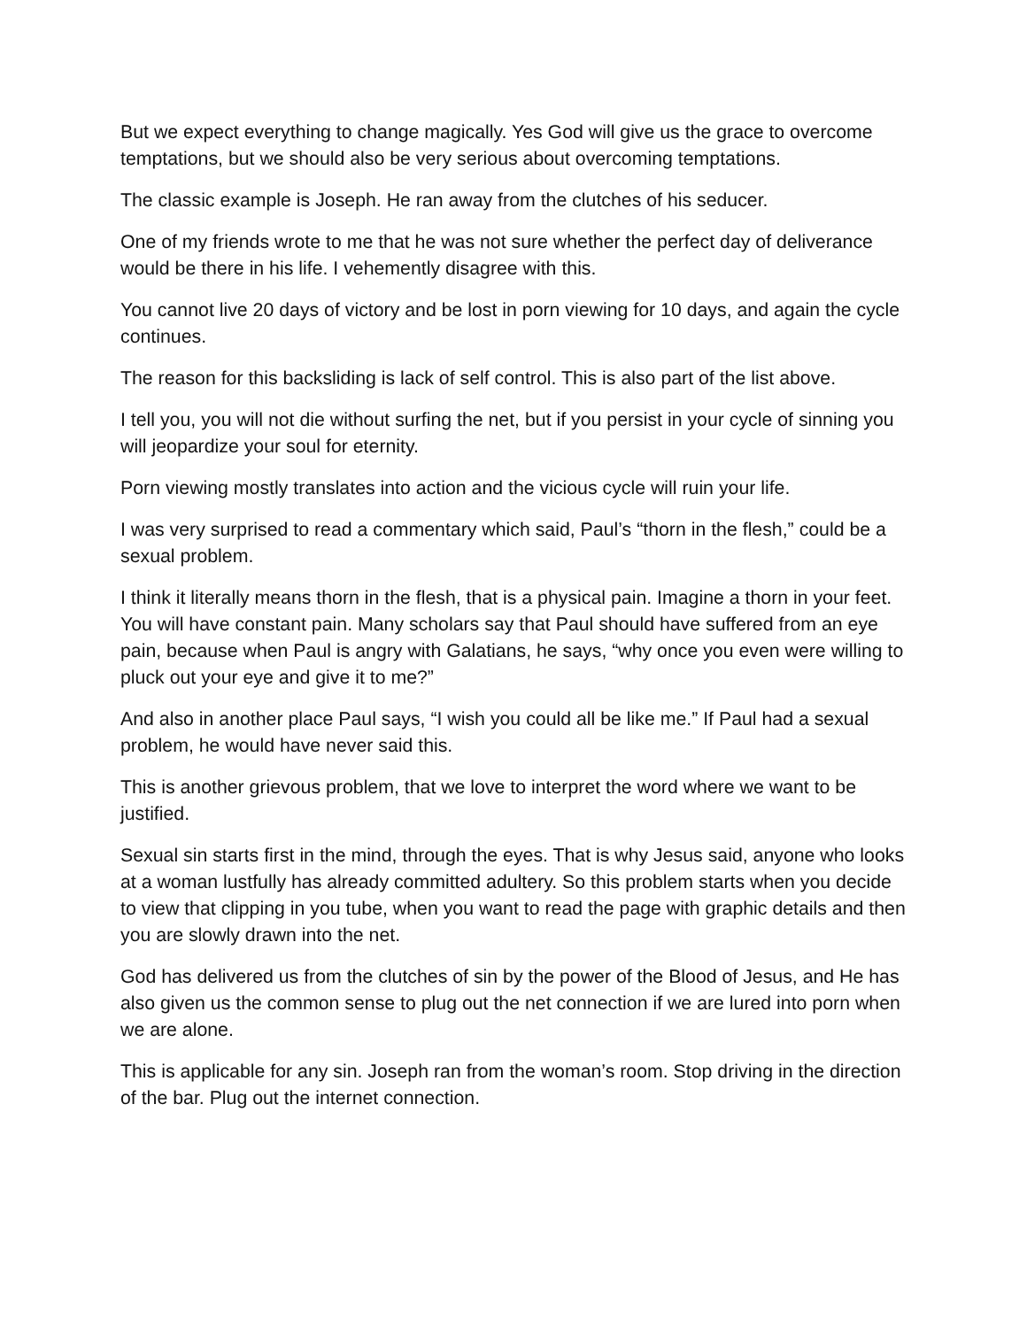But we expect everything to change magically. Yes God will give us the grace to overcome temptations, but we should also be very serious about overcoming temptations.
The classic example is Joseph. He ran away from the clutches of his seducer.
One of my friends wrote to me that he was not sure whether the perfect day of deliverance would be there in his life. I vehemently disagree with this.
You cannot live 20 days of victory and be lost in porn viewing for 10 days, and again the cycle continues.
The reason for this backsliding is lack of self control. This is also part of the list above.
I tell you, you will not die without surfing the net, but if you persist in your cycle of sinning you will jeopardize your soul for eternity.
Porn viewing mostly translates into action and the vicious cycle will ruin your life.
I was very surprised to read a commentary which said, Paul’s “thorn in the flesh,” could be a sexual problem.
I think it literally means thorn in the flesh, that is a physical pain. Imagine a thorn in your feet. You will have constant pain. Many scholars say that Paul should have suffered from an eye pain, because when Paul is angry with Galatians, he says, “why once you even were willing to pluck out your eye and give it to me?”
And also in another place Paul says, “I wish you could all be like me.” If Paul had a sexual problem, he would have never said this.
This is another grievous problem, that we love to interpret the word where we want to be justified.
Sexual sin starts first in the mind, through the eyes. That is why Jesus said, anyone who looks at a woman lustfully has already committed adultery. So this problem starts when you decide to view that clipping in you tube, when you want to read the page with graphic details and then you are slowly drawn into the net.
God has delivered us from the clutches of sin by the power of the Blood of Jesus, and He has also given us the common sense to plug out the net connection if we are lured into porn when we are alone.
This is applicable for any sin. Joseph ran from the woman’s room. Stop driving in the direction of the bar. Plug out the internet connection.